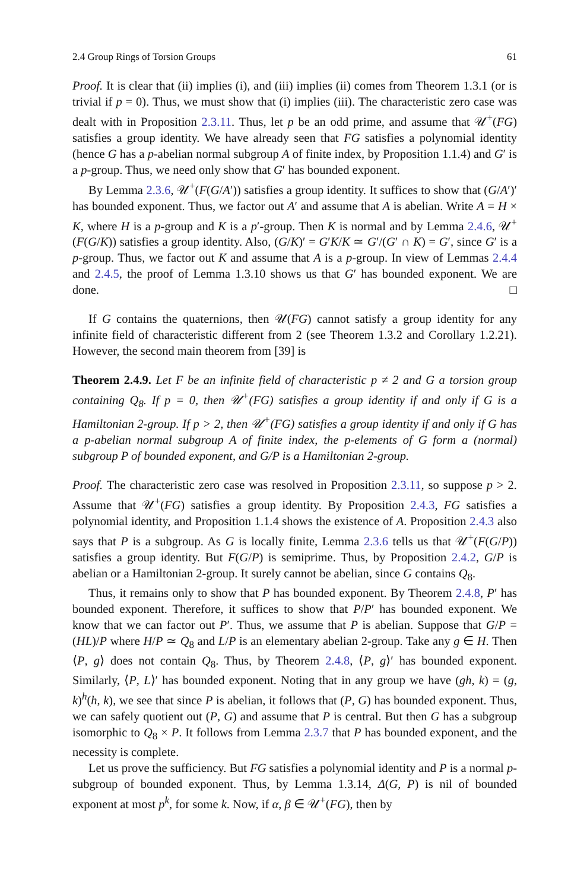2.4 Group Rings of Torsion Groups 61
Proof. It is clear that (ii) implies (i), and (iii) implies (ii) comes from Theorem 1.3.1 (or is trivial if p = 0). Thus, we must show that (i) implies (iii). The characteristic zero case was dealt with in Proposition 2.3.11. Thus, let p be an odd prime, and assume that 𝒰<sup>+</sup>(FG) satisfies a group identity. We have already seen that FG satisfies a polynomial identity (hence G has a p-abelian normal subgroup A of finite index, by Proposition 1.1.4) and G′ is a p-group. Thus, we need only show that G′ has bounded exponent.
By Lemma 2.3.6, 𝒰<sup>+</sup>(F(G/A′)) satisfies a group identity. It suffices to show that (G/A′)′ has bounded exponent. Thus, we factor out A′ and assume that A is abelian. Write A = H × K, where H is a p-group and K is a p′-group. Then K is normal and by Lemma 2.4.6, 𝒰<sup>+</sup>(F(G/K)) satisfies a group identity. Also, (G/K)′ = G′K/K ≃ G′/(G′ ∩ K) = G′, since G′ is a p-group. Thus, we factor out K and assume that A is a p-group. In view of Lemmas 2.4.4 and 2.4.5, the proof of Lemma 1.3.10 shows us that G′ has bounded exponent. We are done. □
If G contains the quaternions, then 𝒰(FG) cannot satisfy a group identity for any infinite field of characteristic different from 2 (see Theorem 1.3.2 and Corollary 1.2.21). However, the second main theorem from [39] is
Theorem 2.4.9. Let F be an infinite field of characteristic p ≠ 2 and G a torsion group containing Q<sub>8</sub>. If p = 0, then 𝒰<sup>+</sup>(FG) satisfies a group identity if and only if G is a Hamiltonian 2-group. If p > 2, then 𝒰<sup>+</sup>(FG) satisfies a group identity if and only if G has a p-abelian normal subgroup A of finite index, the p-elements of G form a (normal) subgroup P of bounded exponent, and G/P is a Hamiltonian 2-group.
Proof. The characteristic zero case was resolved in Proposition 2.3.11, so suppose p > 2. Assume that 𝒰<sup>+</sup>(FG) satisfies a group identity. By Proposition 2.4.3, FG satisfies a polynomial identity, and Proposition 1.1.4 shows the existence of A. Proposition 2.4.3 also says that P is a subgroup. As G is locally finite, Lemma 2.3.6 tells us that 𝒰<sup>+</sup>(F(G/P)) satisfies a group identity. But F(G/P) is semiprime. Thus, by Proposition 2.4.2, G/P is abelian or a Hamiltonian 2-group. It surely cannot be abelian, since G contains Q<sub>8</sub>.
Thus, it remains only to show that P has bounded exponent. By Theorem 2.4.8, P′ has bounded exponent. Therefore, it suffices to show that P/P′ has bounded exponent. We know that we can factor out P′. Thus, we assume that P is abelian. Suppose that G/P = (HL)/P where H/P ≃ Q<sub>8</sub> and L/P is an elementary abelian 2-group. Take any g ∈ H. Then ⟨P, g⟩ does not contain Q<sub>8</sub>. Thus, by Theorem 2.4.8, ⟨P, g⟩′ has bounded exponent. Similarly, ⟨P, L⟩′ has bounded exponent. Noting that in any group we have (gh, k) = (g, k)<sup>h</sup>(h, k), we see that since P is abelian, it follows that (P, G) has bounded exponent. Thus, we can safely quotient out (P, G) and assume that P is central. But then G has a subgroup isomorphic to Q<sub>8</sub> × P. It follows from Lemma 2.3.7 that P has bounded exponent, and the necessity is complete.
Let us prove the sufficiency. But FG satisfies a polynomial identity and P is a normal p-subgroup of bounded exponent. Thus, by Lemma 1.3.14, Δ(G, P) is nil of bounded exponent at most p<sup>k</sup>, for some k. Now, if α, β ∈ 𝒰<sup>+</sup>(FG), then by